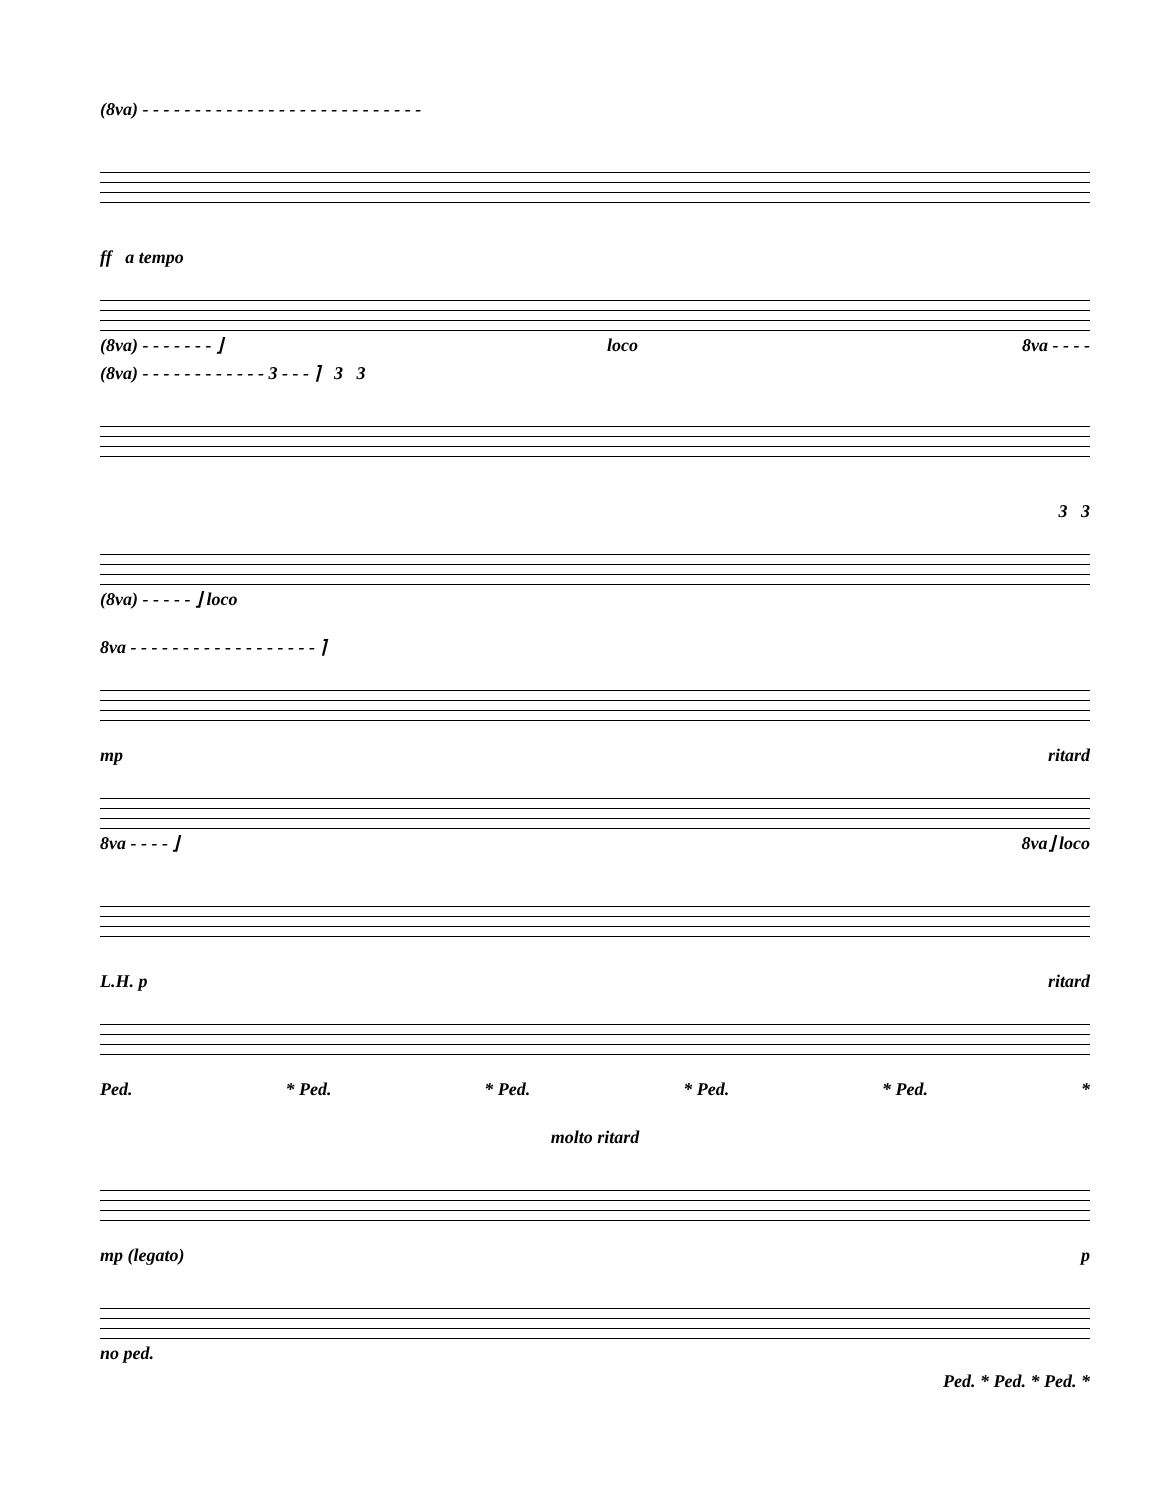(8va) - - - - - - - - - - - - - - - - - - - - - - - - - - -
ff a tempo
(8va) - - - - - - - ⌋ loco 8va - - - -
(8va) - - - - - - - - - - - - 3 - - - ⌉ 3 3
3 3
(8va) - - - - - ⌋ loco
8va - - - - - - - - - - - - - - - - - - ⌉
mp ritard
8va - - - - ⌋ 8va⌋ loco
L.H. p ritard
Ped. * Ped. * Ped. * Ped. * Ped. *
molto ritard
mp (legato) p
no ped.
Ped. * Ped. * Ped. *